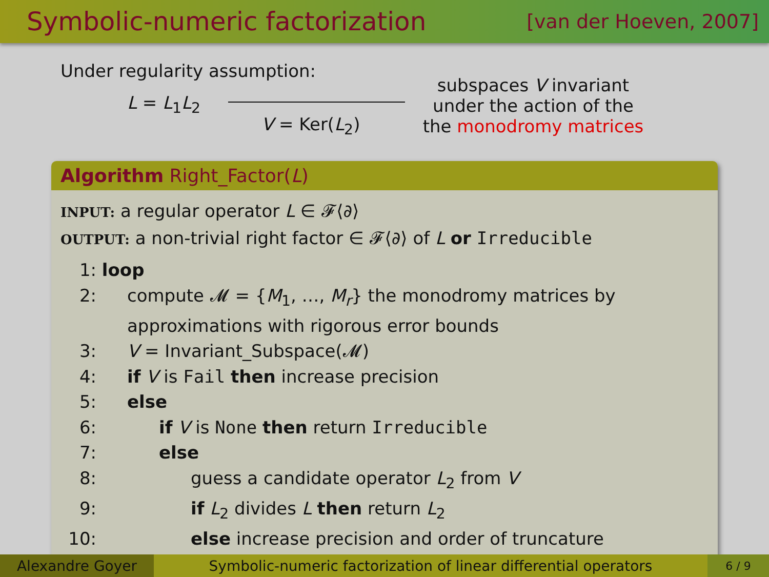Symbolic-numeric factorization
[van der Hoeven, 2007]
Under regularity assumption:
L = L<sub>1</sub>L<sub>2</sub>
V = Ker(L<sub>2</sub>)
subspaces V invariant
under the action of the
the monodromy matrices
Algorithm Right_Factor(L)
INPUT: a regular operator L ∈ 𝓕⟨∂⟩
OUTPUT: a non-trivial right factor ∈ 𝓕⟨∂⟩ of L or Irreducible
1: loop
2: compute 𝓜 = {M<sub>1</sub>, …, M<sub>r</sub>} the monodromy matrices by
approximations with rigorous error bounds
3: V = Invariant_Subspace(𝓜)
4: if V is Fail then increase precision
5: else
6: if V is None then return Irreducible
7: else
8: guess a candidate operator L<sub>2</sub> from V
9: if L<sub>2</sub> divides L then return L<sub>2</sub>
10: else increase precision and order of truncature
Alexandre Goyer
Symbolic-numeric factorization of linear differential operators
6 / 9